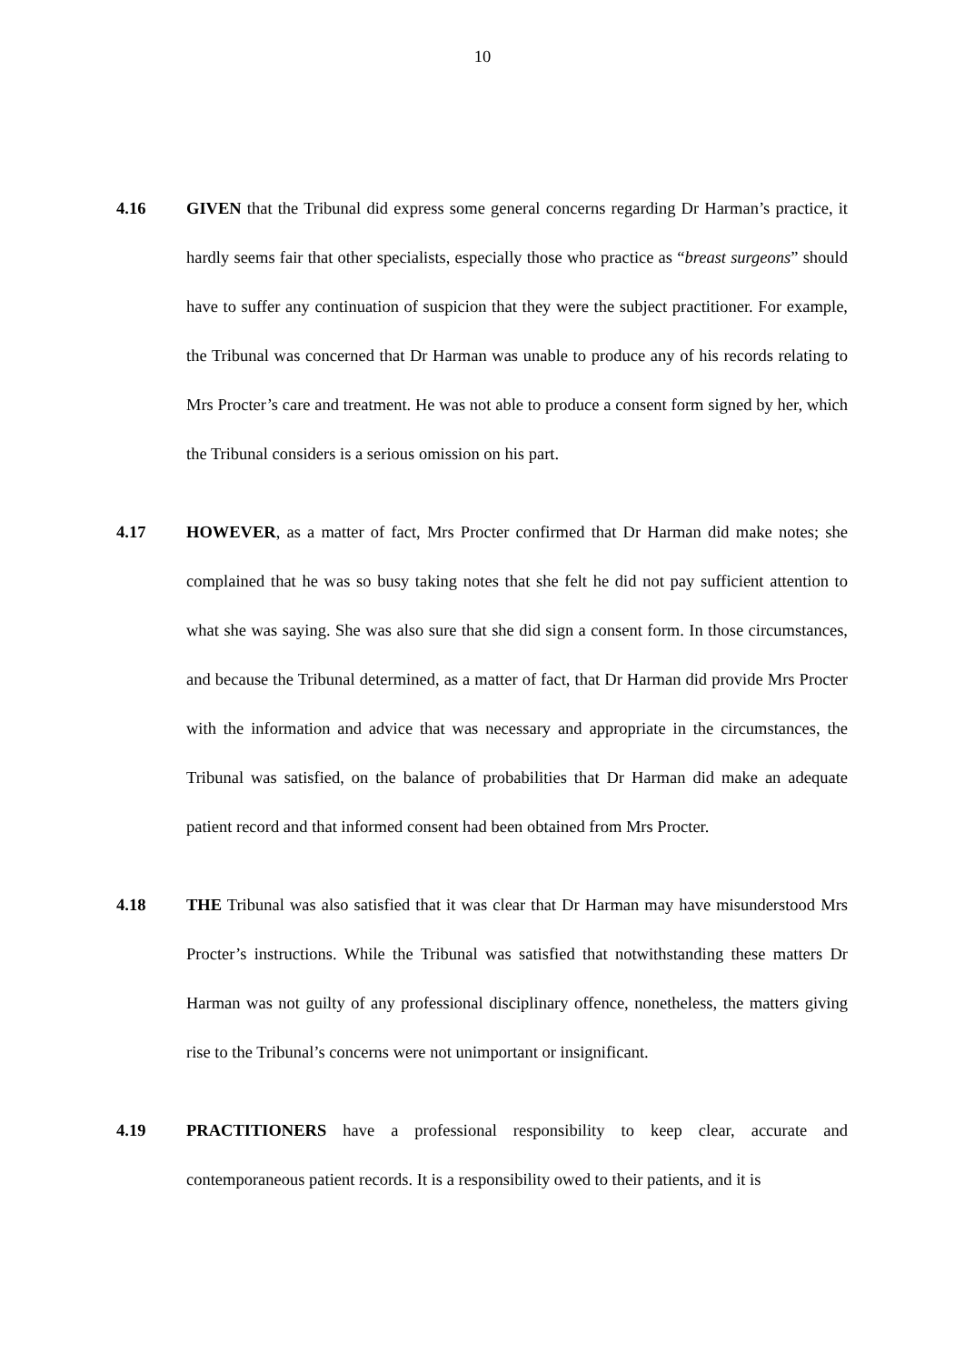10
4.16 GIVEN that the Tribunal did express some general concerns regarding Dr Harman’s practice, it hardly seems fair that other specialists, especially those who practice as “breast surgeons” should have to suffer any continuation of suspicion that they were the subject practitioner. For example, the Tribunal was concerned that Dr Harman was unable to produce any of his records relating to Mrs Procter’s care and treatment. He was not able to produce a consent form signed by her, which the Tribunal considers is a serious omission on his part.
4.17 HOWEVER, as a matter of fact, Mrs Procter confirmed that Dr Harman did make notes; she complained that he was so busy taking notes that she felt he did not pay sufficient attention to what she was saying. She was also sure that she did sign a consent form. In those circumstances, and because the Tribunal determined, as a matter of fact, that Dr Harman did provide Mrs Procter with the information and advice that was necessary and appropriate in the circumstances, the Tribunal was satisfied, on the balance of probabilities that Dr Harman did make an adequate patient record and that informed consent had been obtained from Mrs Procter.
4.18 THE Tribunal was also satisfied that it was clear that Dr Harman may have misunderstood Mrs Procter’s instructions. While the Tribunal was satisfied that notwithstanding these matters Dr Harman was not guilty of any professional disciplinary offence, nonetheless, the matters giving rise to the Tribunal’s concerns were not unimportant or insignificant.
4.19 PRACTITIONERS have a professional responsibility to keep clear, accurate and contemporaneous patient records. It is a responsibility owed to their patients, and it is